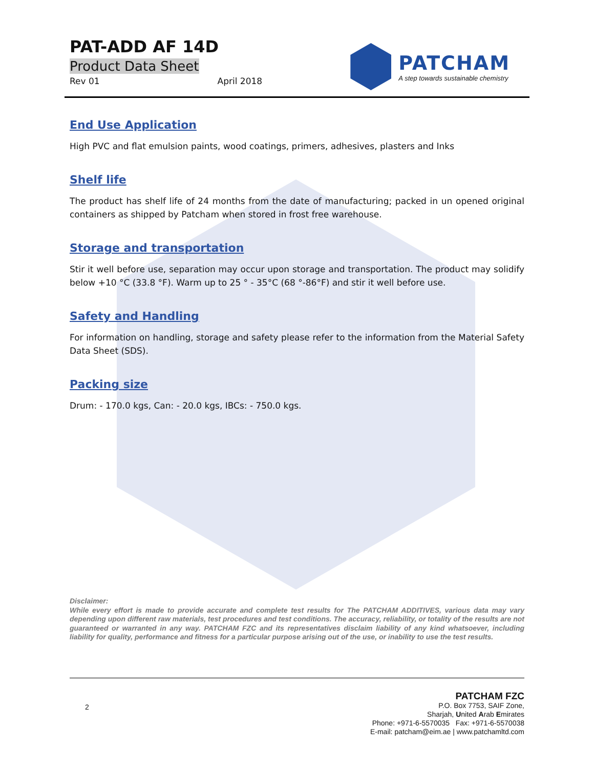PAT-ADD AF 14D
Product Data Sheet
Rev 01 April 2018
PATCHAM
A step towards sustainable chemistry
End Use Application
High PVC and flat emulsion paints, wood coatings, primers, adhesives, plasters and Inks
Shelf life
The product has shelf life of 24 months from the date of manufacturing; packed in un opened original containers as shipped by Patcham when stored in frost free warehouse.
Storage and transportation
Stir it well before use, separation may occur upon storage and transportation. The product may solidify below +10 °C (33.8 °F). Warm up to 25 ° - 35°C (68 °-86°F) and stir it well before use.
Safety and Handling
For information on handling, storage and safety please refer to the information from the Material Safety Data Sheet (SDS).
Packing size
Drum: - 170.0 kgs, Can: - 20.0 kgs, IBCs: - 750.0 kgs.
Disclaimer:
While every effort is made to provide accurate and complete test results for The PATCHAM ADDITIVES, various data may vary depending upon different raw materials, test procedures and test conditions. The accuracy, reliability, or totality of the results are not guaranteed or warranted in any way. PATCHAM FZC and its representatives disclaim liability of any kind whatsoever, including liability for quality, performance and fitness for a particular purpose arising out of the use, or inability to use the test results.
2
PATCHAM FZC
P.O. Box 7753, SAIF Zone,
Sharjah, United Arab Emirates
Phone: +971-6-5570035 Fax: +971-6-5570038
E-mail: patcham@eim.ae | www.patchamltd.com